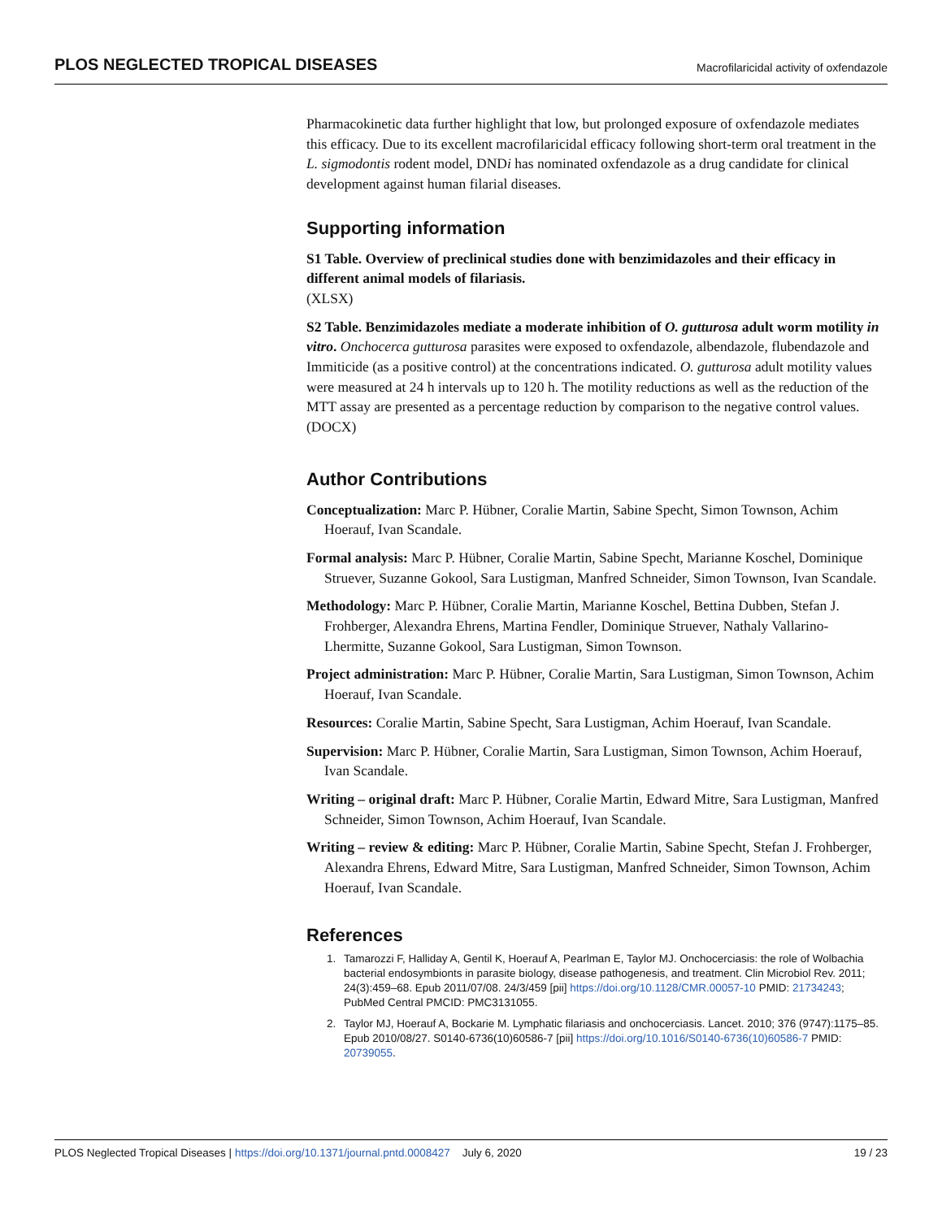PLOS NEGLECTED TROPICAL DISEASES Macrofilaricidal activity of oxfendazole
Pharmacokinetic data further highlight that low, but prolonged exposure of oxfendazole mediates this efficacy. Due to its excellent macrofilaricidal efficacy following short-term oral treatment in the L. sigmodontis rodent model, DNDi has nominated oxfendazole as a drug candidate for clinical development against human filarial diseases.
Supporting information
S1 Table. Overview of preclinical studies done with benzimidazoles and their efficacy in different animal models of filariasis.
(XLSX)
S2 Table. Benzimidazoles mediate a moderate inhibition of O. gutturosa adult worm motility in vitro. Onchocerca gutturosa parasites were exposed to oxfendazole, albendazole, flubendazole and Immiticide (as a positive control) at the concentrations indicated. O. gutturosa adult motility values were measured at 24 h intervals up to 120 h. The motility reductions as well as the reduction of the MTT assay are presented as a percentage reduction by comparison to the negative control values.
(DOCX)
Author Contributions
Conceptualization: Marc P. Hübner, Coralie Martin, Sabine Specht, Simon Townson, Achim Hoerauf, Ivan Scandale.
Formal analysis: Marc P. Hübner, Coralie Martin, Sabine Specht, Marianne Koschel, Dominique Struever, Suzanne Gokool, Sara Lustigman, Manfred Schneider, Simon Townson, Ivan Scandale.
Methodology: Marc P. Hübner, Coralie Martin, Marianne Koschel, Bettina Dubben, Stefan J. Frohberger, Alexandra Ehrens, Martina Fendler, Dominique Struever, Nathaly Vallarino-Lhermitte, Suzanne Gokool, Sara Lustigman, Simon Townson.
Project administration: Marc P. Hübner, Coralie Martin, Sara Lustigman, Simon Townson, Achim Hoerauf, Ivan Scandale.
Resources: Coralie Martin, Sabine Specht, Sara Lustigman, Achim Hoerauf, Ivan Scandale.
Supervision: Marc P. Hübner, Coralie Martin, Sara Lustigman, Simon Townson, Achim Hoerauf, Ivan Scandale.
Writing – original draft: Marc P. Hübner, Coralie Martin, Edward Mitre, Sara Lustigman, Manfred Schneider, Simon Townson, Achim Hoerauf, Ivan Scandale.
Writing – review & editing: Marc P. Hübner, Coralie Martin, Sabine Specht, Stefan J. Frohberger, Alexandra Ehrens, Edward Mitre, Sara Lustigman, Manfred Schneider, Simon Townson, Achim Hoerauf, Ivan Scandale.
References
1. Tamarozzi F, Halliday A, Gentil K, Hoerauf A, Pearlman E, Taylor MJ. Onchocerciasis: the role of Wolbachia bacterial endosymbionts in parasite biology, disease pathogenesis, and treatment. Clin Microbiol Rev. 2011; 24(3):459–68. Epub 2011/07/08. 24/3/459 [pii] https://doi.org/10.1128/CMR.00057-10 PMID: 21734243; PubMed Central PMCID: PMC3131055.
2. Taylor MJ, Hoerauf A, Bockarie M. Lymphatic filariasis and onchocerciasis. Lancet. 2010; 376 (9747):1175–85. Epub 2010/08/27. S0140-6736(10)60586-7 [pii] https://doi.org/10.1016/S0140-6736(10)60586-7 PMID: 20739055.
PLOS Neglected Tropical Diseases | https://doi.org/10.1371/journal.pntd.0008427 July 6, 2020 19 / 23